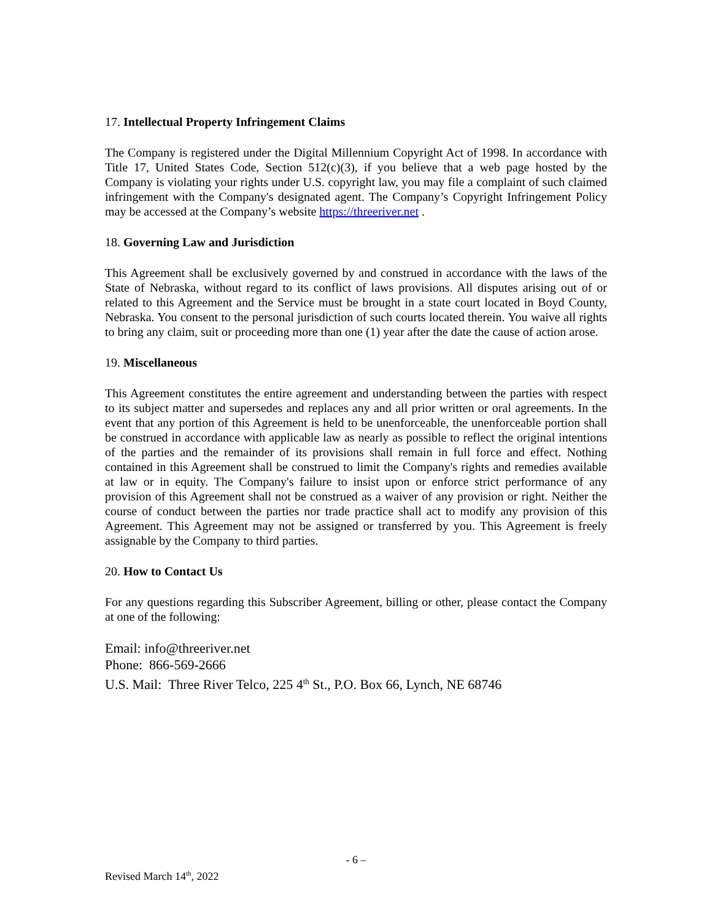17. Intellectual Property Infringement Claims
The Company is registered under the Digital Millennium Copyright Act of 1998. In accordance with Title 17, United States Code, Section 512(c)(3), if you believe that a web page hosted by the Company is violating your rights under U.S. copyright law, you may file a complaint of such claimed infringement with the Company's designated agent. The Company’s Copyright Infringement Policy may be accessed at the Company’s website https://threeriver.net .
18. Governing Law and Jurisdiction
This Agreement shall be exclusively governed by and construed in accordance with the laws of the State of Nebraska, without regard to its conflict of laws provisions. All disputes arising out of or related to this Agreement and the Service must be brought in a state court located in Boyd County, Nebraska. You consent to the personal jurisdiction of such courts located therein. You waive all rights to bring any claim, suit or proceeding more than one (1) year after the date the cause of action arose.
19. Miscellaneous
This Agreement constitutes the entire agreement and understanding between the parties with respect to its subject matter and supersedes and replaces any and all prior written or oral agreements. In the event that any portion of this Agreement is held to be unenforceable, the unenforceable portion shall be construed in accordance with applicable law as nearly as possible to reflect the original intentions of the parties and the remainder of its provisions shall remain in full force and effect. Nothing contained in this Agreement shall be construed to limit the Company's rights and remedies available at law or in equity. The Company's failure to insist upon or enforce strict performance of any provision of this Agreement shall not be construed as a waiver of any provision or right. Neither the course of conduct between the parties nor trade practice shall act to modify any provision of this Agreement. This Agreement may not be assigned or transferred by you. This Agreement is freely assignable by the Company to third parties.
20. How to Contact Us
For any questions regarding this Subscriber Agreement, billing or other, please contact the Company at one of the following:
Email: info@threeriver.net
Phone: 866-569-2666
U.S. Mail: Three River Telco, 225 4<sup>th</sup> St., P.O. Box 66, Lynch, NE 68746
- 6 –
Revised March 14<sup>th</sup>, 2022